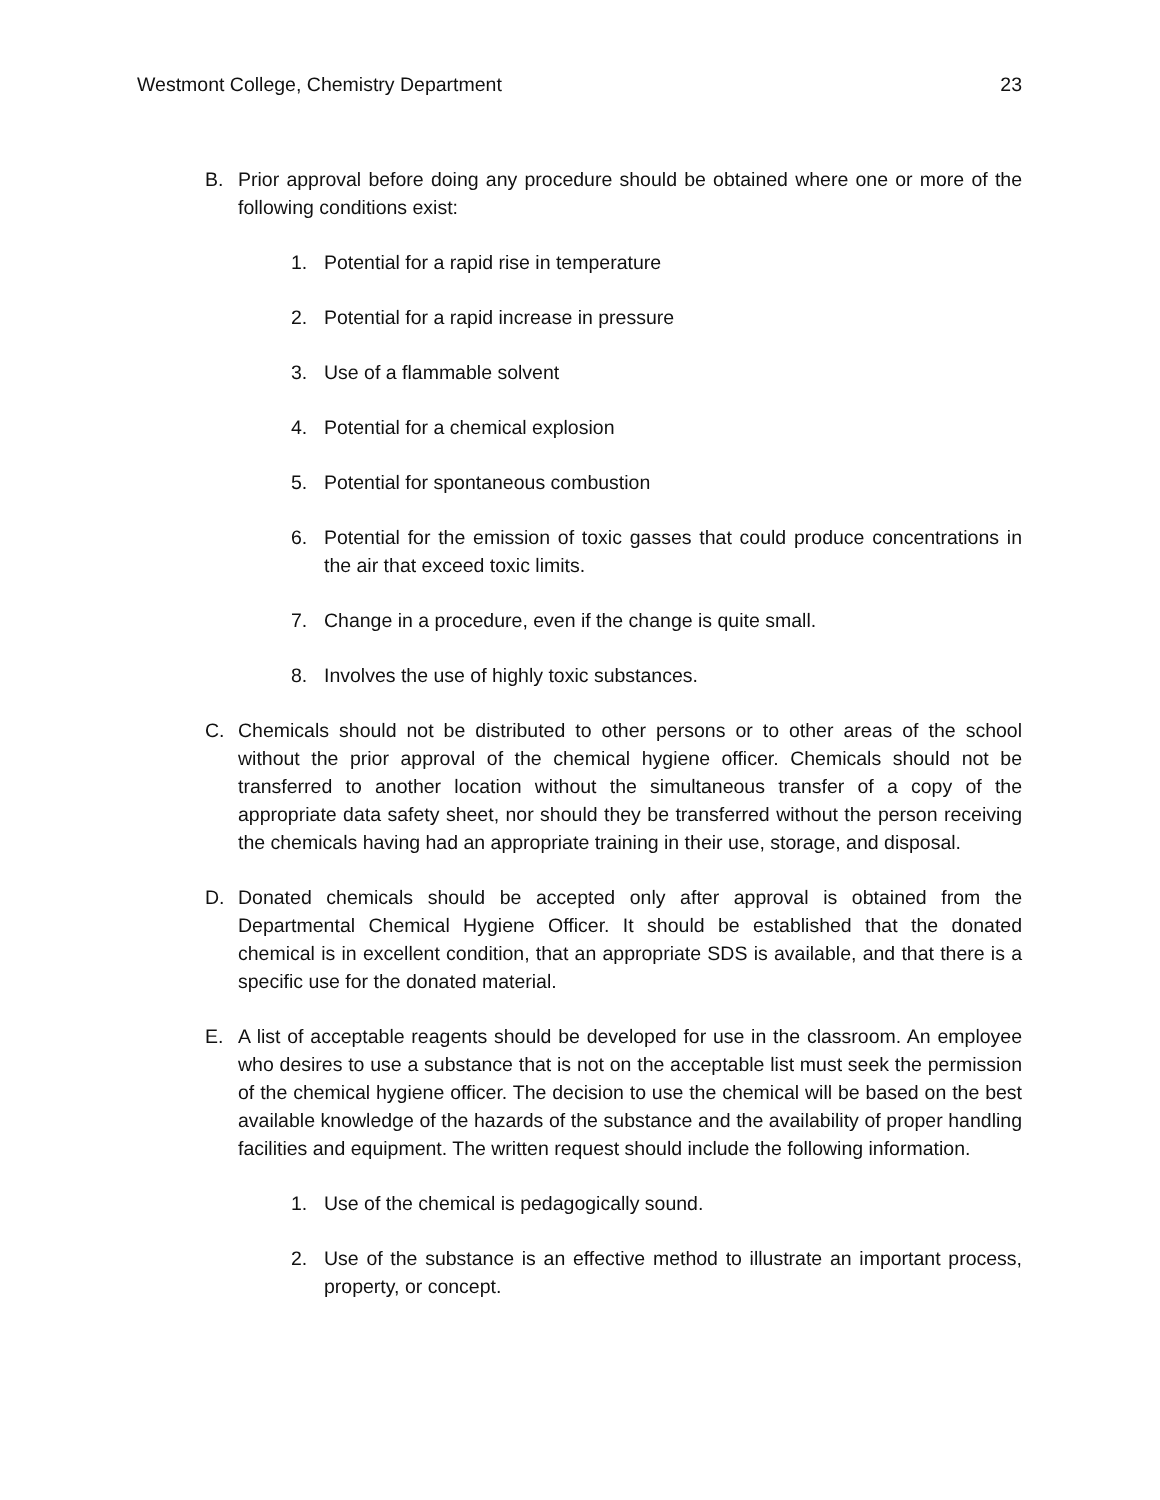Westmont College, Chemistry Department 23
B. Prior approval before doing any procedure should be obtained where one or more of the following conditions exist:
1. Potential for a rapid rise in temperature
2. Potential for a rapid increase in pressure
3. Use of a flammable solvent
4. Potential for a chemical explosion
5. Potential for spontaneous combustion
6. Potential for the emission of toxic gasses that could produce concentrations in the air that exceed toxic limits.
7. Change in a procedure, even if the change is quite small.
8. Involves the use of highly toxic substances.
C. Chemicals should not be distributed to other persons or to other areas of the school without the prior approval of the chemical hygiene officer. Chemicals should not be transferred to another location without the simultaneous transfer of a copy of the appropriate data safety sheet, nor should they be transferred without the person receiving the chemicals having had an appropriate training in their use, storage, and disposal.
D. Donated chemicals should be accepted only after approval is obtained from the Departmental Chemical Hygiene Officer. It should be established that the donated chemical is in excellent condition, that an appropriate SDS is available, and that there is a specific use for the donated material.
E. A list of acceptable reagents should be developed for use in the classroom. An employee who desires to use a substance that is not on the acceptable list must seek the permission of the chemical hygiene officer. The decision to use the chemical will be based on the best available knowledge of the hazards of the substance and the availability of proper handling facilities and equipment. The written request should include the following information.
1. Use of the chemical is pedagogically sound.
2. Use of the substance is an effective method to illustrate an important process, property, or concept.